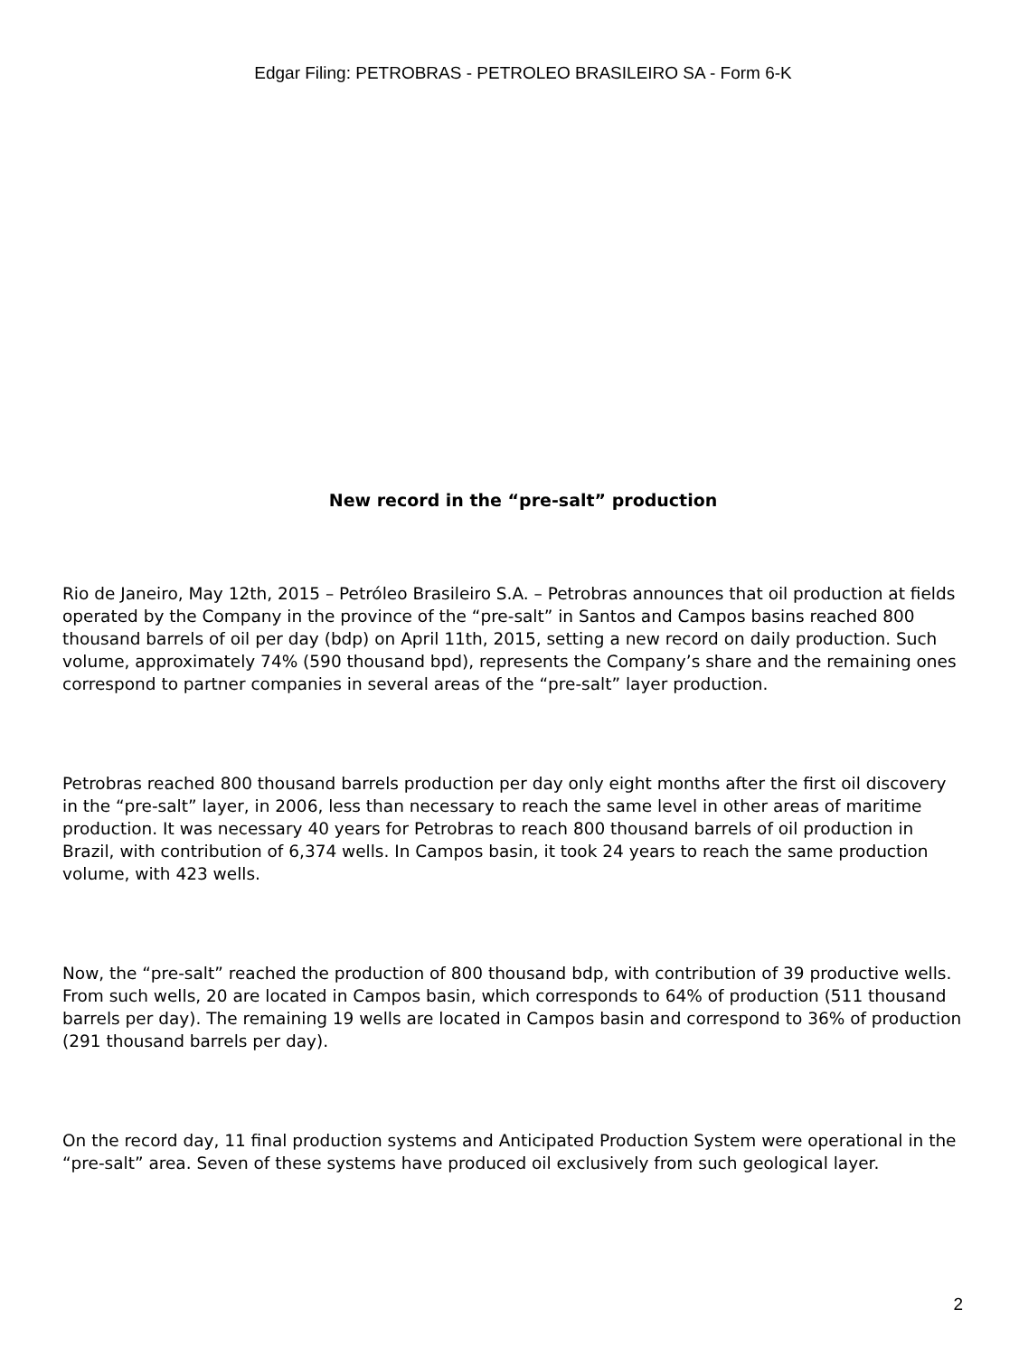Edgar Filing: PETROBRAS - PETROLEO BRASILEIRO SA - Form 6-K
New record in the “pre-salt” production
Rio de Janeiro, May 12th, 2015 – Petróleo Brasileiro S.A. – Petrobras announces that oil production at fields operated by the Company in the province of the “pre-salt” in Santos and Campos basins reached 800 thousand barrels of oil per day (bdp) on April 11th, 2015, setting a new record on daily production. Such volume, approximately 74% (590 thousand bpd), represents the Company’s share and the remaining ones correspond to partner companies in several areas of the “pre-salt” layer production.
Petrobras reached 800 thousand barrels production per day only eight months after the first oil discovery in the “pre-salt” layer, in 2006, less than necessary to reach the same level in other areas of maritime production. It was necessary 40 years for Petrobras to reach 800 thousand barrels of oil production in Brazil, with contribution of 6,374 wells. In Campos basin, it took 24 years to reach the same production volume, with 423 wells.
Now, the “pre-salt” reached the production of 800 thousand bdp, with contribution of 39 productive wells. From such wells, 20 are located in Campos basin, which corresponds to 64% of production (511 thousand barrels per day). The remaining 19 wells are located in Campos basin and correspond to 36% of production (291 thousand barrels per day).
On the record day, 11 final production systems and Anticipated Production System were operational in the “pre-salt” area. Seven of these systems have produced oil exclusively from such geological layer.
2